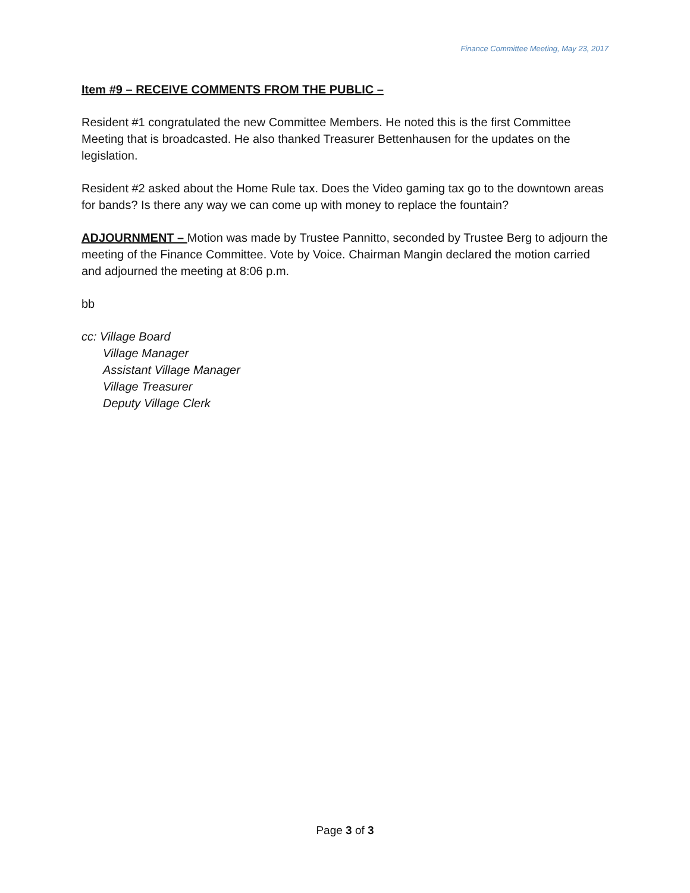Finance Committee Meeting, May 23, 2017
Item #9 – RECEIVE COMMENTS FROM THE PUBLIC –
Resident #1 congratulated the new Committee Members. He noted this is the first Committee Meeting that is broadcasted. He also thanked Treasurer Bettenhausen for the updates on the legislation.
Resident #2 asked about the Home Rule tax. Does the Video gaming tax go to the downtown areas for bands? Is there any way we can come up with money to replace the fountain?
ADJOURNMENT – Motion was made by Trustee Pannitto, seconded by Trustee Berg to adjourn the meeting of the Finance Committee. Vote by Voice. Chairman Mangin declared the motion carried and adjourned the meeting at 8:06 p.m.
bb
cc: Village Board
Village Manager
Assistant Village Manager
Village Treasurer
Deputy Village Clerk
Page 3 of 3